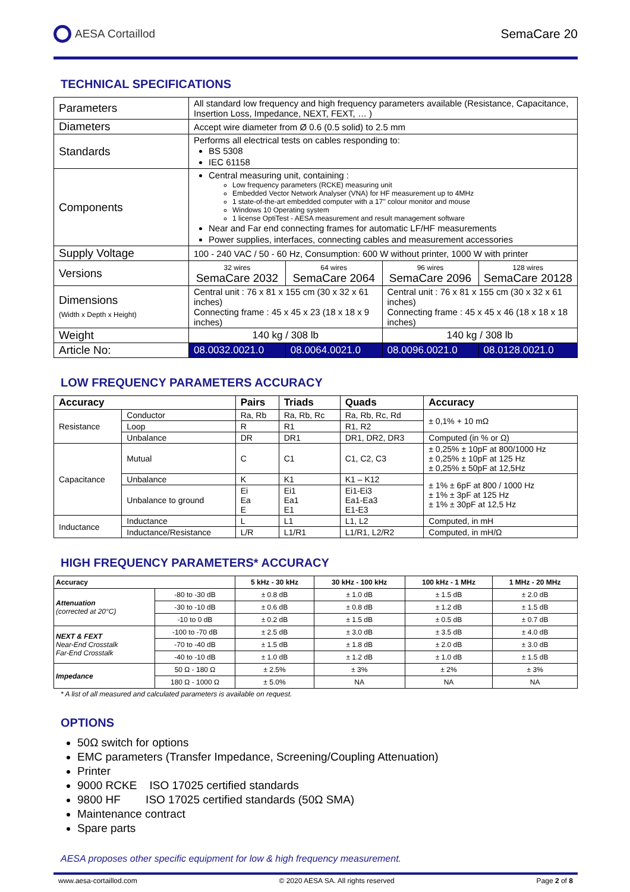AESA Cortaillod SemaCare 20
TECHNICAL SPECIFICATIONS
| Parameters | All standard low frequency and high frequency parameters available (Resistance, Capacitance, Insertion Loss, Impedance, NEXT, FEXT, … ) | | | |
| Diameters | Accept wire diameter from Ø 0.6 (0.5 solid) to 2.5 mm | | | |
| Standards | Performs all electrical tests on cables responding to: BS 5308 IEC 61158 | | | |
| Components | Central measuring unit, containing : Low frequency parameters (RCKE) measuring unit Embedded Vector Network Analyser (VNA) for HF measurement up to 4MHz 1 state-of-the-art embedded computer with a 17" colour monitor and mouse Windows 10 Operating system 1 license OptiTest - AESA measurement and result management software Near and Far end connecting frames for automatic LF/HF measurements Power supplies, interfaces, connecting cables and measurement accessories | | | |
| Supply Voltage | 100 - 240 VAC / 50 - 60 Hz, Consumption: 600 W without printer, 1000 W with printer | | | |
| Versions | 32 wires SemaCare 2032 | 64 wires SemaCare 2064 | 96 wires SemaCare 2096 | 128 wires SemaCare 20128 |
| Dimensions (Width x Depth x Height) | Central unit : 76 x 81 x 155 cm (30 x 32 x 61 inches) Connecting frame : 45 x 45 x 23 (18 x 18 x 9 inches) | | Central unit : 76 x 81 x 155 cm (30 x 32 x 61 inches) Connecting frame : 45 x 45 x 46 (18 x 18 x 18 inches) | |
| Weight | 140 kg / 308 lb | | 140 kg / 308 lb | |
| Article No: | 08.0032.0021.0 | 08.0064.0021.0 | 08.0096.0021.0 | 08.0128.0021.0 |
LOW FREQUENCY PARAMETERS ACCURACY
| Accuracy | | Pairs | Triads | Quads | Accuracy |
| --- | --- | --- | --- | --- | --- |
| Resistance | Conductor | Ra, Rb | Ra, Rb, Rc | Ra, Rb, Rc, Rd | ± 0,1% + 10 mΩ |
| | Loop | R | R1 | R1, R2 | |
| | Unbalance | DR | DR1 | DR1, DR2, DR3 | Computed (in % or Ω) |
| Capacitance | Mutual | C | C1 | C1, C2, C3 | ± 0,25% ± 10pF at 800/1000 Hz ± 0,25% ± 10pF at 125 Hz ± 0,25% ± 50pF at 12,5Hz |
| | Unbalance | K | K1 | K1 – K12 | ± 1% ± 6pF at 800 / 1000 Hz ± 1% ± 3pF at 125 Hz ± 1% ± 30pF at 12,5 Hz |
| | Unbalance to ground | Ei Ea E | Ei1 Ea1 E1 | Ei1-Ei3 Ea1-Ea3 E1-E3 | |
| Inductance | Inductance | L | L1 | L1, L2 | Computed, in mH |
| | Inductance/Resistance | L/R | L1/R1 | L1/R1, L2/R2 | Computed, in mH/Ω |
HIGH FREQUENCY PARAMETERS* ACCURACY
| Accuracy | | 5 kHz - 30 kHz | 30 kHz - 100 kHz | 100 kHz - 1 MHz | 1 MHz - 20 MHz |
| --- | --- | --- | --- | --- | --- |
| Attenuation (corrected at 20°C) | -80 to -30 dB | ± 0.8 dB | ± 1.0 dB | ± 1.5 dB | ± 2.0 dB |
| | -30 to -10 dB | ± 0.6 dB | ± 0.8 dB | ± 1.2 dB | ± 1.5 dB |
| | -10 to 0 dB | ± 0.2 dB | ± 1.5 dB | ± 0.5 dB | ± 0.7 dB |
| NEXT & FEXT Near-End Crosstalk Far-End Crosstalk | -100 to -70 dB | ± 2.5 dB | ± 3.0 dB | ± 3.5 dB | ± 4.0 dB |
| | -70 to -40 dB | ± 1.5 dB | ± 1.8 dB | ± 2.0 dB | ± 3.0 dB |
| | -40 to -10 dB | ± 1.0 dB | ± 1.2 dB | ± 1.0 dB | ± 1.5 dB |
| Impedance | 50 Ω - 180 Ω | ± 2.5% | ± 3% | ± 2% | ± 3% |
| | 180 Ω - 1000 Ω | ± 5.0% | NA | NA | NA |
* A list of all measured and calculated parameters is available on request.
OPTIONS
50Ω switch for options
EMC parameters (Transfer Impedance, Screening/Coupling Attenuation)
Printer
9000 RCKE ISO 17025 certified standards
9800 HF ISO 17025 certified standards (50Ω SMA)
Maintenance contract
Spare parts
AESA proposes other specific equipment for low & high frequency measurement.
www.aesa-cortaillod.com © 2020 AESA SA. All rights reserved Page 2 of 8